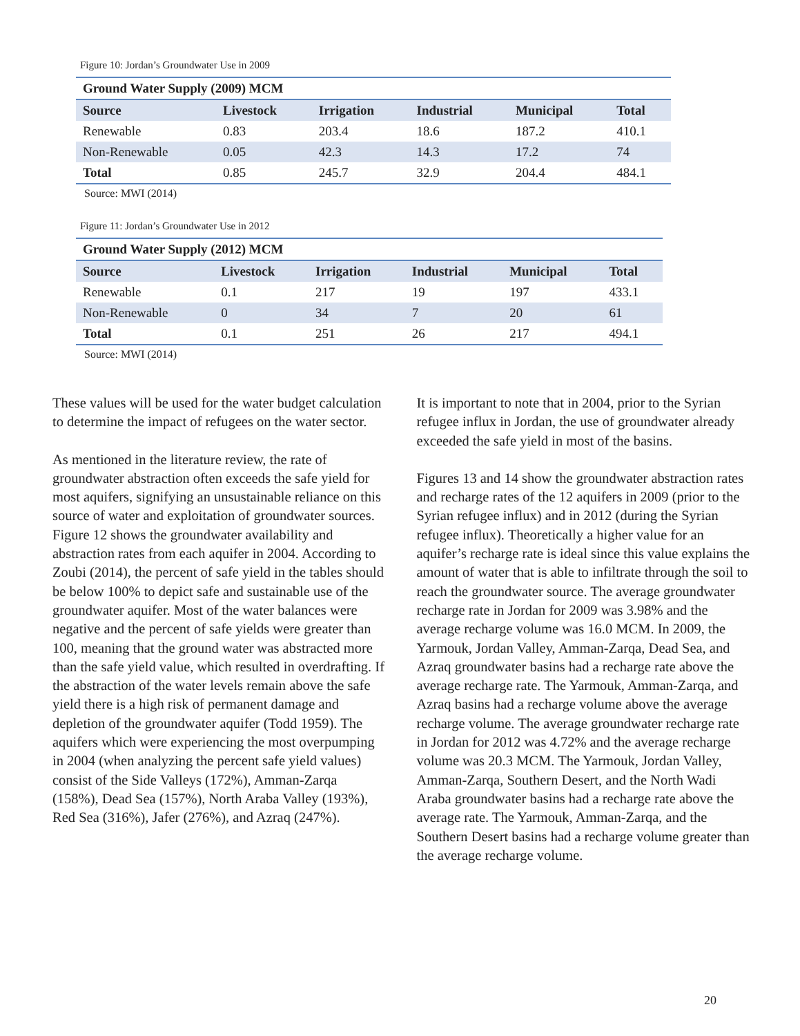Figure 10: Jordan’s Groundwater Use in 2009
| Ground Water Supply (2009) MCM | | | | | |
| --- | --- | --- | --- | --- | --- |
| Source | Livestock | Irrigation | Industrial | Municipal | Total |
| Renewable | 0.83 | 203.4 | 18.6 | 187.2 | 410.1 |
| Non-Renewable | 0.05 | 42.3 | 14.3 | 17.2 | 74 |
| Total | 0.85 | 245.7 | 32.9 | 204.4 | 484.1 |
Source: MWI (2014)
Figure 11: Jordan’s Groundwater Use in 2012
| Ground Water Supply (2012) MCM | | | | | |
| --- | --- | --- | --- | --- | --- |
| Source | Livestock | Irrigation | Industrial | Municipal | Total |
| Renewable | 0.1 | 217 | 19 | 197 | 433.1 |
| Non-Renewable | 0 | 34 | 7 | 20 | 61 |
| Total | 0.1 | 251 | 26 | 217 | 494.1 |
Source: MWI (2014)
These values will be used for the water budget calculation to determine the impact of refugees on the water sector.
As mentioned in the literature review, the rate of groundwater abstraction often exceeds the safe yield for most aquifers, signifying an unsustainable reliance on this source of water and exploitation of groundwater sources. Figure 12 shows the groundwater availability and abstraction rates from each aquifer in 2004. According to Zoubi (2014), the percent of safe yield in the tables should be below 100% to depict safe and sustainable use of the groundwater aquifer. Most of the water balances were negative and the percent of safe yields were greater than 100, meaning that the ground water was abstracted more than the safe yield value, which resulted in overdrafting. If the abstraction of the water levels remain above the safe yield there is a high risk of permanent damage and depletion of the groundwater aquifer (Todd 1959). The aquifers which were experiencing the most overpumping in 2004 (when analyzing the percent safe yield values) consist of the Side Valleys (172%), Amman-Zarqa (158%), Dead Sea (157%), North Araba Valley (193%), Red Sea (316%), Jafer (276%), and Azraq (247%).
It is important to note that in 2004, prior to the Syrian refugee influx in Jordan, the use of groundwater already exceeded the safe yield in most of the basins.
Figures 13 and 14 show the groundwater abstraction rates and recharge rates of the 12 aquifers in 2009 (prior to the Syrian refugee influx) and in 2012 (during the Syrian refugee influx). Theoretically a higher value for an aquifer’s recharge rate is ideal since this value explains the amount of water that is able to infiltrate through the soil to reach the groundwater source. The average groundwater recharge rate in Jordan for 2009 was 3.98% and the average recharge volume was 16.0 MCM. In 2009, the Yarmouk, Jordan Valley, Amman-Zarqa, Dead Sea, and Azraq groundwater basins had a recharge rate above the average recharge rate. The Yarmouk, Amman-Zarqa, and Azraq basins had a recharge volume above the average recharge volume. The average groundwater recharge rate in Jordan for 2012 was 4.72% and the average recharge volume was 20.3 MCM. The Yarmouk, Jordan Valley, Amman-Zarqa, Southern Desert, and the North Wadi Araba groundwater basins had a recharge rate above the average rate. The Yarmouk, Amman-Zarqa, and the Southern Desert basins had a recharge volume greater than the average recharge volume.
20